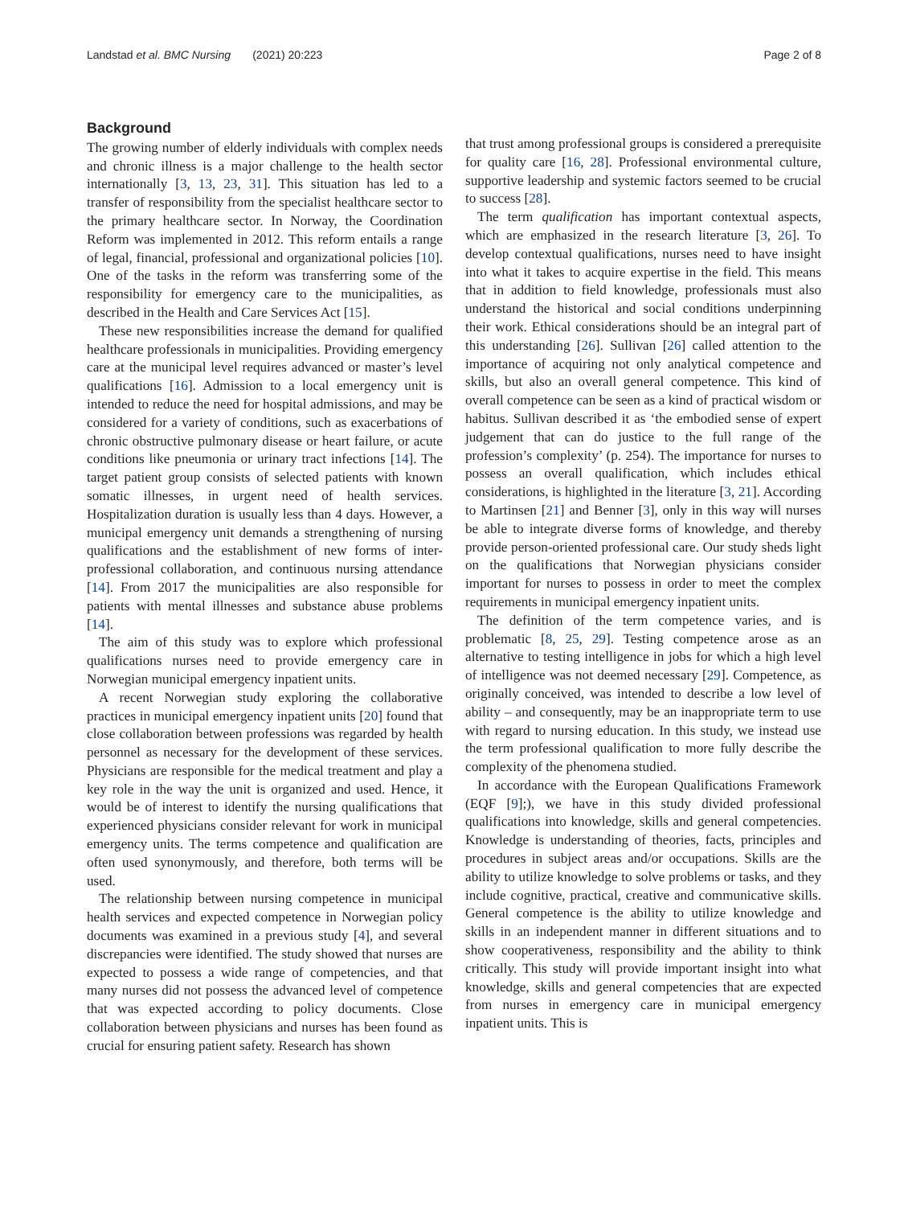Landstad et al. BMC Nursing (2021) 20:223 Page 2 of 8
Background
The growing number of elderly individuals with complex needs and chronic illness is a major challenge to the health sector internationally [3, 13, 23, 31]. This situation has led to a transfer of responsibility from the specialist healthcare sector to the primary healthcare sector. In Norway, the Coordination Reform was implemented in 2012. This reform entails a range of legal, financial, professional and organizational policies [10]. One of the tasks in the reform was transferring some of the responsibility for emergency care to the municipalities, as described in the Health and Care Services Act [15].
These new responsibilities increase the demand for qualified healthcare professionals in municipalities. Providing emergency care at the municipal level requires advanced or master’s level qualifications [16]. Admission to a local emergency unit is intended to reduce the need for hospital admissions, and may be considered for a variety of conditions, such as exacerbations of chronic obstructive pulmonary disease or heart failure, or acute conditions like pneumonia or urinary tract infections [14]. The target patient group consists of selected patients with known somatic illnesses, in urgent need of health services. Hospitalization duration is usually less than 4 days. However, a municipal emergency unit demands a strengthening of nursing qualifications and the establishment of new forms of inter-professional collaboration, and continuous nursing attendance [14]. From 2017 the municipalities are also responsible for patients with mental illnesses and substance abuse problems [14].
The aim of this study was to explore which professional qualifications nurses need to provide emergency care in Norwegian municipal emergency inpatient units.
A recent Norwegian study exploring the collaborative practices in municipal emergency inpatient units [20] found that close collaboration between professions was regarded by health personnel as necessary for the development of these services. Physicians are responsible for the medical treatment and play a key role in the way the unit is organized and used. Hence, it would be of interest to identify the nursing qualifications that experienced physicians consider relevant for work in municipal emergency units. The terms competence and qualification are often used synonymously, and therefore, both terms will be used.
The relationship between nursing competence in municipal health services and expected competence in Norwegian policy documents was examined in a previous study [4], and several discrepancies were identified. The study showed that nurses are expected to possess a wide range of competencies, and that many nurses did not possess the advanced level of competence that was expected according to policy documents. Close collaboration between physicians and nurses has been found as crucial for ensuring patient safety. Research has shown
that trust among professional groups is considered a prerequisite for quality care [16, 28]. Professional environmental culture, supportive leadership and systemic factors seemed to be crucial to success [28].
The term qualification has important contextual aspects, which are emphasized in the research literature [3, 26]. To develop contextual qualifications, nurses need to have insight into what it takes to acquire expertise in the field. This means that in addition to field knowledge, professionals must also understand the historical and social conditions underpinning their work. Ethical considerations should be an integral part of this understanding [26]. Sullivan [26] called attention to the importance of acquiring not only analytical competence and skills, but also an overall general competence. This kind of overall competence can be seen as a kind of practical wisdom or habitus. Sullivan described it as ‘the embodied sense of expert judgement that can do justice to the full range of the profession’s complexity’ (p. 254). The importance for nurses to possess an overall qualification, which includes ethical considerations, is highlighted in the literature [3, 21]. According to Martinsen [21] and Benner [3], only in this way will nurses be able to integrate diverse forms of knowledge, and thereby provide person-oriented professional care. Our study sheds light on the qualifications that Norwegian physicians consider important for nurses to possess in order to meet the complex requirements in municipal emergency inpatient units.
The definition of the term competence varies, and is problematic [8, 25, 29]. Testing competence arose as an alternative to testing intelligence in jobs for which a high level of intelligence was not deemed necessary [29]. Competence, as originally conceived, was intended to describe a low level of ability – and consequently, may be an inappropriate term to use with regard to nursing education. In this study, we instead use the term professional qualification to more fully describe the complexity of the phenomena studied.
In accordance with the European Qualifications Framework (EQF [9];), we have in this study divided professional qualifications into knowledge, skills and general competencies. Knowledge is understanding of theories, facts, principles and procedures in subject areas and/or occupations. Skills are the ability to utilize knowledge to solve problems or tasks, and they include cognitive, practical, creative and communicative skills. General competence is the ability to utilize knowledge and skills in an independent manner in different situations and to show cooperativeness, responsibility and the ability to think critically. This study will provide important insight into what knowledge, skills and general competencies that are expected from nurses in emergency care in municipal emergency inpatient units. This is